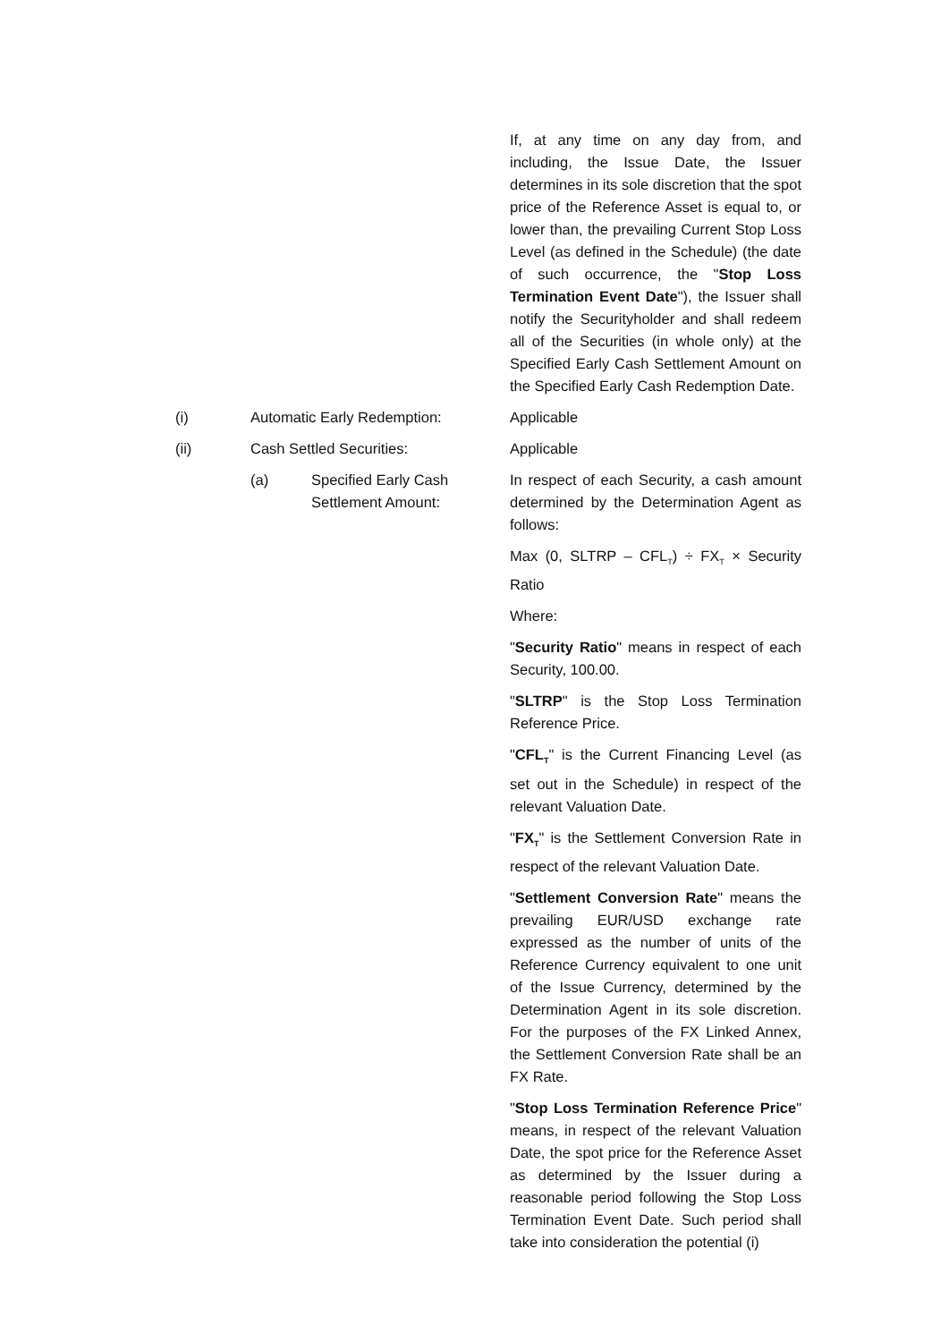If, at any time on any day from, and including, the Issue Date, the Issuer determines in its sole discretion that the spot price of the Reference Asset is equal to, or lower than, the prevailing Current Stop Loss Level (as defined in the Schedule) (the date of such occurrence, the "Stop Loss Termination Event Date"), the Issuer shall notify the Securityholder and shall redeem all of the Securities (in whole only) at the Specified Early Cash Settlement Amount on the Specified Early Cash Redemption Date.
(i) Automatic Early Redemption: Applicable
(ii) Cash Settled Securities: Applicable
(a) Specified Early Cash Settlement Amount:
In respect of each Security, a cash amount determined by the Determination Agent as follows:
Max (0, SLTRP – CFL<sub>T</sub>) ÷ FX<sub>T</sub> × Security Ratio
Where:
"Security Ratio" means in respect of each Security, 100.00.
"SLTRP" is the Stop Loss Termination Reference Price.
"CFL<sub>T</sub>" is the Current Financing Level (as set out in the Schedule) in respect of the relevant Valuation Date.
"FX<sub>T</sub>" is the Settlement Conversion Rate in respect of the relevant Valuation Date.
"Settlement Conversion Rate" means the prevailing EUR/USD exchange rate expressed as the number of units of the Reference Currency equivalent to one unit of the Issue Currency, determined by the Determination Agent in its sole discretion. For the purposes of the FX Linked Annex, the Settlement Conversion Rate shall be an FX Rate.
"Stop Loss Termination Reference Price" means, in respect of the relevant Valuation Date, the spot price for the Reference Asset as determined by the Issuer during a reasonable period following the Stop Loss Termination Event Date. Such period shall take into consideration the potential (i)